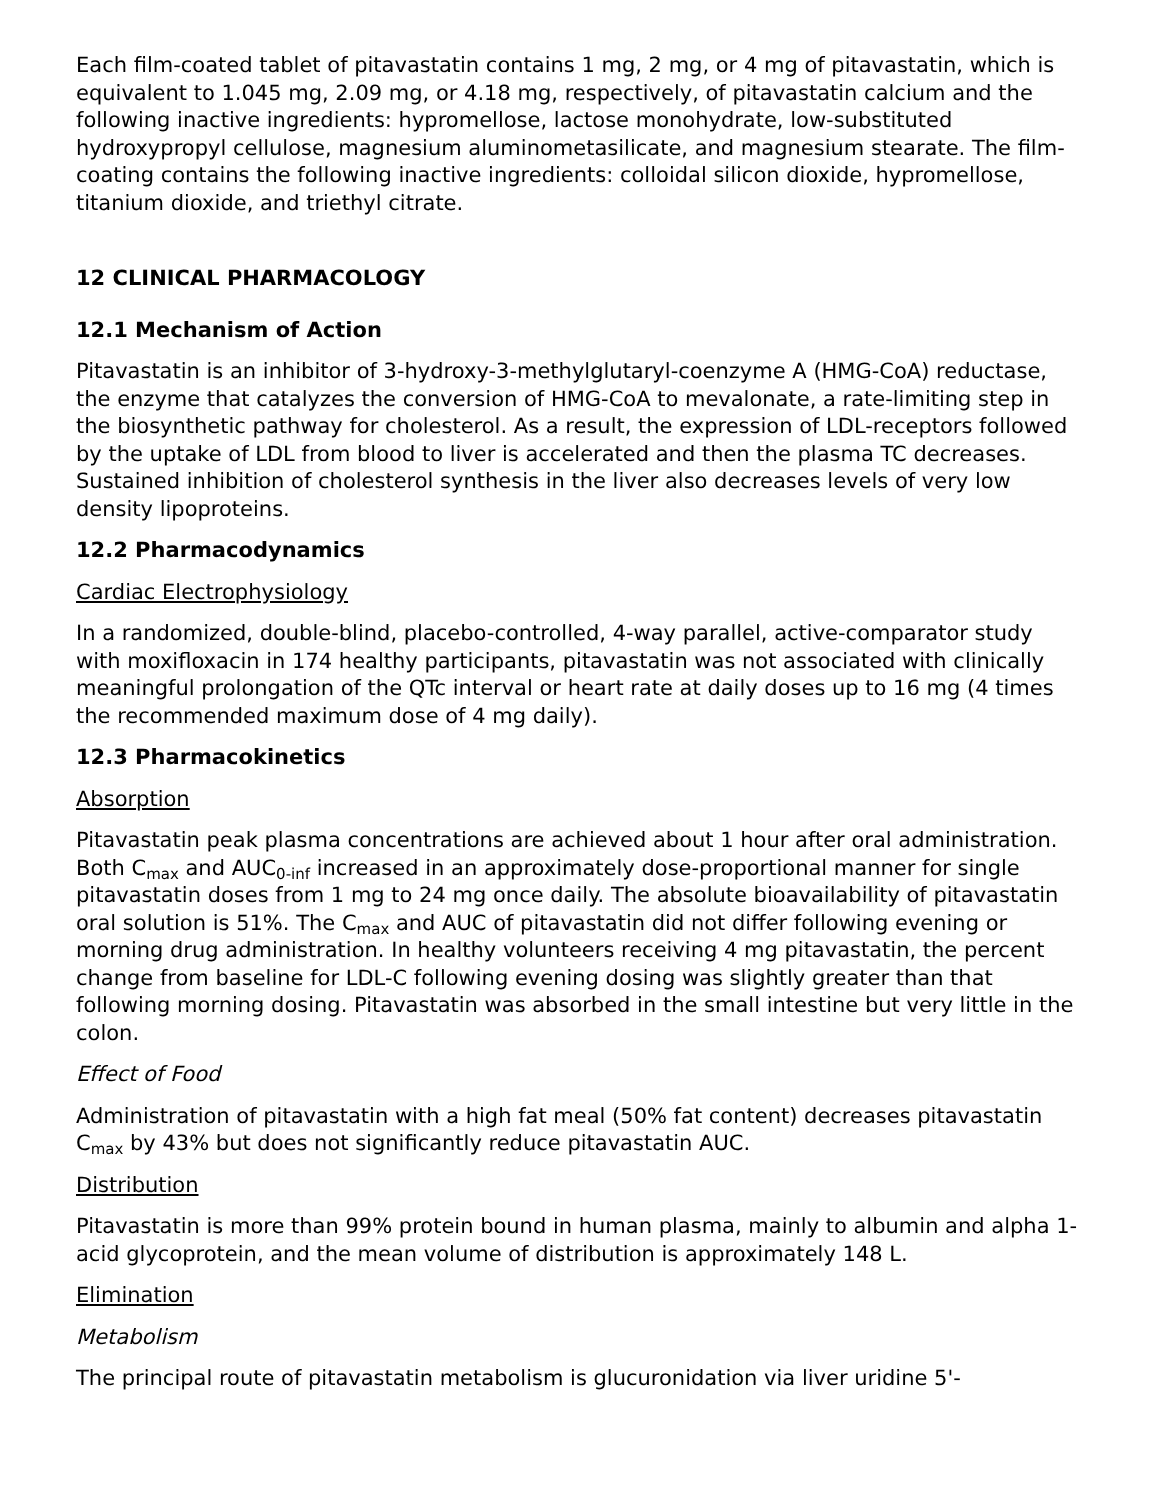Each film-coated tablet of pitavastatin contains 1 mg, 2 mg, or 4 mg of pitavastatin, which is equivalent to 1.045 mg, 2.09 mg, or 4.18 mg, respectively, of pitavastatin calcium and the following inactive ingredients: hypromellose, lactose monohydrate, low-substituted hydroxypropyl cellulose, magnesium aluminometasilicate, and magnesium stearate. The film-coating contains the following inactive ingredients: colloidal silicon dioxide, hypromellose, titanium dioxide, and triethyl citrate.
12 CLINICAL PHARMACOLOGY
12.1 Mechanism of Action
Pitavastatin is an inhibitor of 3-hydroxy-3-methylglutaryl-coenzyme A (HMG-CoA) reductase, the enzyme that catalyzes the conversion of HMG-CoA to mevalonate, a rate-limiting step in the biosynthetic pathway for cholesterol. As a result, the expression of LDL-receptors followed by the uptake of LDL from blood to liver is accelerated and then the plasma TC decreases. Sustained inhibition of cholesterol synthesis in the liver also decreases levels of very low density lipoproteins.
12.2 Pharmacodynamics
Cardiac Electrophysiology
In a randomized, double-blind, placebo-controlled, 4-way parallel, active-comparator study with moxifloxacin in 174 healthy participants, pitavastatin was not associated with clinically meaningful prolongation of the QTc interval or heart rate at daily doses up to 16 mg (4 times the recommended maximum dose of 4 mg daily).
12.3 Pharmacokinetics
Absorption
Pitavastatin peak plasma concentrations are achieved about 1 hour after oral administration. Both C<sub>max</sub> and AUC<sub>0-inf</sub> increased in an approximately dose-proportional manner for single pitavastatin doses from 1 mg to 24 mg once daily. The absolute bioavailability of pitavastatin oral solution is 51%. The C<sub>max</sub> and AUC of pitavastatin did not differ following evening or morning drug administration. In healthy volunteers receiving 4 mg pitavastatin, the percent change from baseline for LDL-C following evening dosing was slightly greater than that following morning dosing. Pitavastatin was absorbed in the small intestine but very little in the colon.
Effect of Food
Administration of pitavastatin with a high fat meal (50% fat content) decreases pitavastatin C<sub>max</sub> by 43% but does not significantly reduce pitavastatin AUC.
Distribution
Pitavastatin is more than 99% protein bound in human plasma, mainly to albumin and alpha 1-acid glycoprotein, and the mean volume of distribution is approximately 148 L.
Elimination
Metabolism
The principal route of pitavastatin metabolism is glucuronidation via liver uridine 5'-